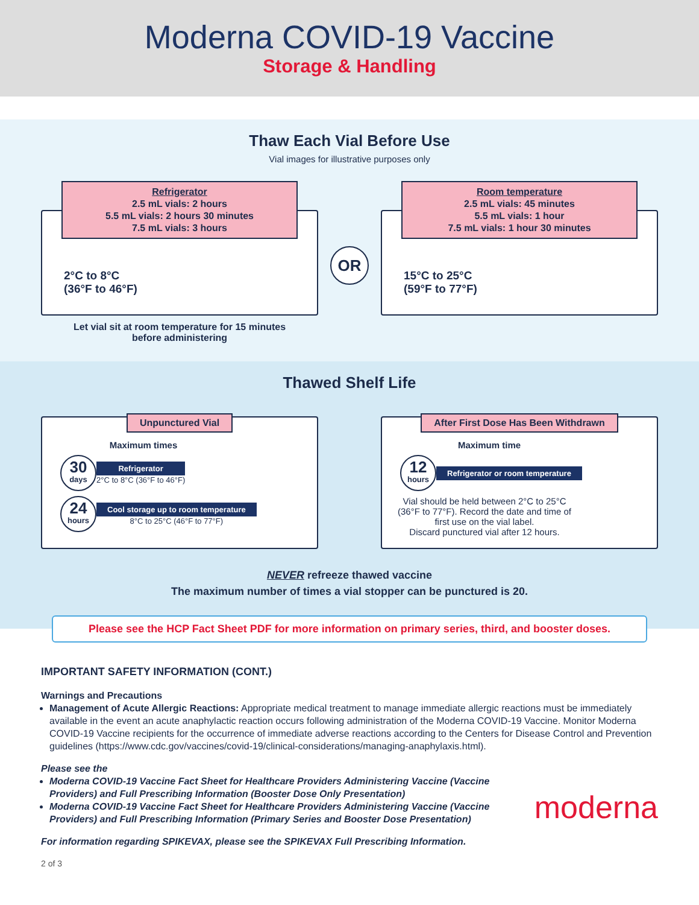Moderna COVID-19 Vaccine
Storage & Handling
Thaw Each Vial Before Use
Vial images for illustrative purposes only
Refrigerator
2.5 mL vials: 2 hours
5.5 mL vials: 2 hours 30 minutes
7.5 mL vials: 3 hours
2°C to 8°C
(36°F to 46°F)
Let vial sit at room temperature for 15 minutes
before administering
OR
Room temperature
2.5 mL vials: 45 minutes
5.5 mL vials: 1 hour
7.5 mL vials: 1 hour 30 minutes
15°C to 25°C
(59°F to 77°F)
Thawed Shelf Life
Unpunctured Vial
Maximum times
30
days
Refrigerator
2°C to 8°C (36°F to 46°F)
24
hours
Cool storage up to room temperature
8°C to 25°C (46°F to 77°F)
After First Dose Has Been Withdrawn
Maximum time
12
hours
Refrigerator or room temperature
Vial should be held between 2°C to 25°C (36°F to 77°F). Record the date and time of first use on the vial label.
Discard punctured vial after 12 hours.
NEVER refreeze thawed vaccine
The maximum number of times a vial stopper can be punctured is 20.
Please see the HCP Fact Sheet PDF for more information on primary series, third, and booster doses.
IMPORTANT SAFETY INFORMATION (CONT.)
Warnings and Precautions
Management of Acute Allergic Reactions: Appropriate medical treatment to manage immediate allergic reactions must be immediately available in the event an acute anaphylactic reaction occurs following administration of the Moderna COVID-19 Vaccine. Monitor Moderna COVID-19 Vaccine recipients for the occurrence of immediate adverse reactions according to the Centers for Disease Control and Prevention guidelines (https://www.cdc.gov/vaccines/covid-19/clinical-considerations/managing-anaphylaxis.html).
Please see the
Moderna COVID-19 Vaccine Fact Sheet for Healthcare Providers Administering Vaccine (Vaccine Providers) and Full Prescribing Information (Booster Dose Only Presentation)
Moderna COVID-19 Vaccine Fact Sheet for Healthcare Providers Administering Vaccine (Vaccine Providers) and Full Prescribing Information (Primary Series and Booster Dose Presentation)
moderna
For information regarding SPIKEVAX, please see the SPIKEVAX Full Prescribing Information.
2 of 3